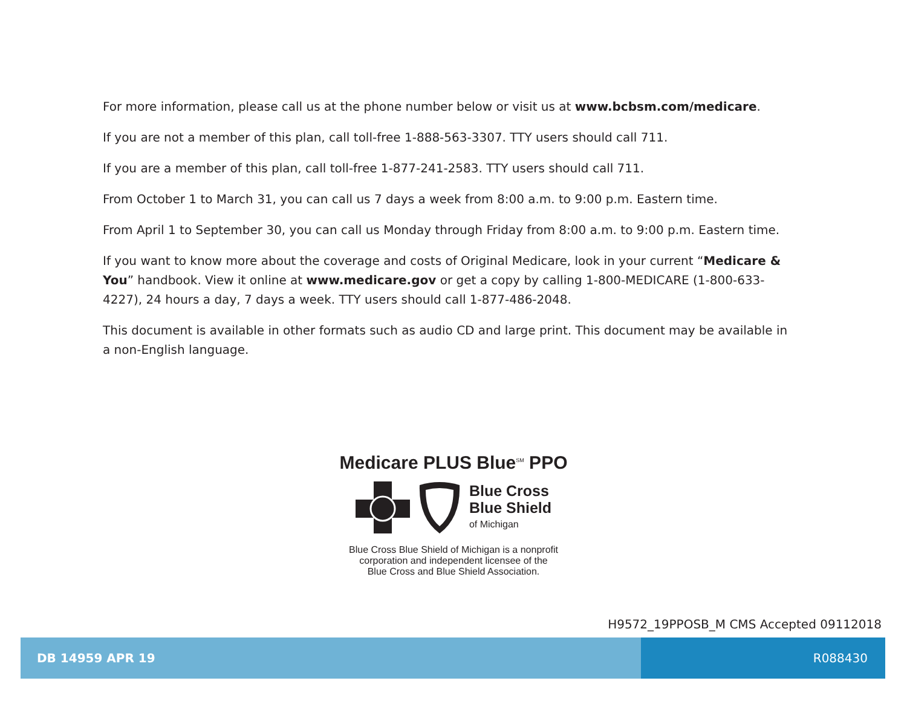For more information, please call us at the phone number below or visit us at www.bcbsm.com/medicare.
If you are not a member of this plan, call toll-free 1-888-563-3307. TTY users should call 711.
If you are a member of this plan, call toll-free 1-877-241-2583. TTY users should call 711.
From October 1 to March 31, you can call us 7 days a week from 8:00 a.m. to 9:00 p.m. Eastern time.
From April 1 to September 30, you can call us Monday through Friday from 8:00 a.m. to 9:00 p.m. Eastern time.
If you want to know more about the coverage and costs of Original Medicare, look in your current “Medicare & You” handbook. View it online at www.medicare.gov or get a copy by calling 1-800-MEDICARE (1-800-633-4227), 24 hours a day, 7 days a week. TTY users should call 1-877-486-2048.
This document is available in other formats such as audio CD and large print. This document may be available in a non-English language.
Medicare PLUS Blue<sup>SM</sup> PPO
Blue Cross
Blue Shield
of Michigan
Blue Cross Blue Shield of Michigan is a nonprofit
corporation and independent licensee of the
Blue Cross and Blue Shield Association.
H9572_19PPOSB_M CMS Accepted 09112018
DB 14959 APR 19 R088430